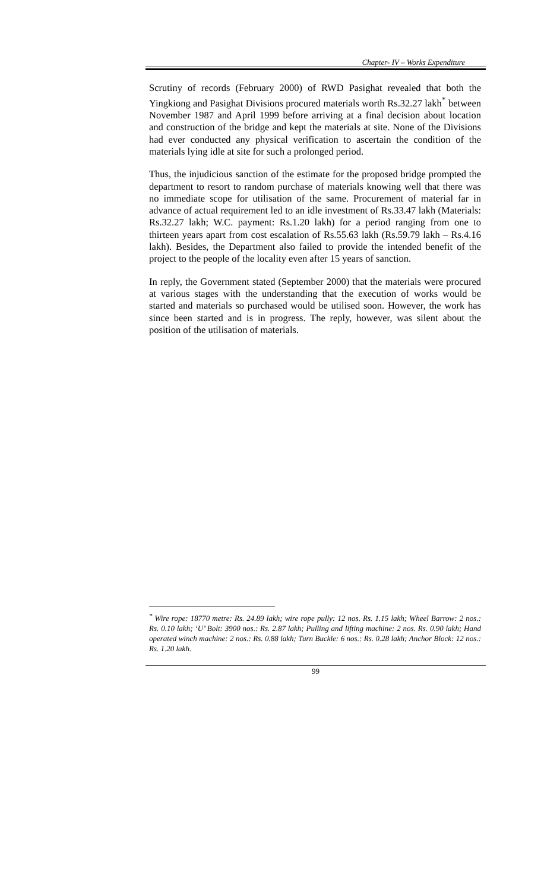Chapter- IV – Works Expenditure
Scrutiny of records (February 2000) of RWD Pasighat revealed that both the Yingkiong and Pasighat Divisions procured materials worth Rs.32.27 lakh<sup>*</sup> between November 1987 and April 1999 before arriving at a final decision about location and construction of the bridge and kept the materials at site. None of the Divisions had ever conducted any physical verification to ascertain the condition of the materials lying idle at site for such a prolonged period.
Thus, the injudicious sanction of the estimate for the proposed bridge prompted the department to resort to random purchase of materials knowing well that there was no immediate scope for utilisation of the same. Procurement of material far in advance of actual requirement led to an idle investment of Rs.33.47 lakh (Materials: Rs.32.27 lakh; W.C. payment: Rs.1.20 lakh) for a period ranging from one to thirteen years apart from cost escalation of Rs.55.63 lakh (Rs.59.79 lakh – Rs.4.16 lakh). Besides, the Department also failed to provide the intended benefit of the project to the people of the locality even after 15 years of sanction.
In reply, the Government stated (September 2000) that the materials were procured at various stages with the understanding that the execution of works would be started and materials so purchased would be utilised soon. However, the work has since been started and is in progress. The reply, however, was silent about the position of the utilisation of materials.
<sup>*</sup> Wire rope: 18770 metre: Rs. 24.89 lakh; wire rope pully: 12 nos. Rs. 1.15 lakh; Wheel Barrow: 2 nos.: Rs. 0.10 lakh; ‘U’ Bolt: 3900 nos.: Rs. 2.87 lakh; Pulling and lifting machine: 2 nos. Rs. 0.90 lakh; Hand operated winch machine: 2 nos.: Rs. 0.88 lakh; Turn Buckle: 6 nos.: Rs. 0.28 lakh; Anchor Block: 12 nos.: Rs. 1.20 lakh.
99